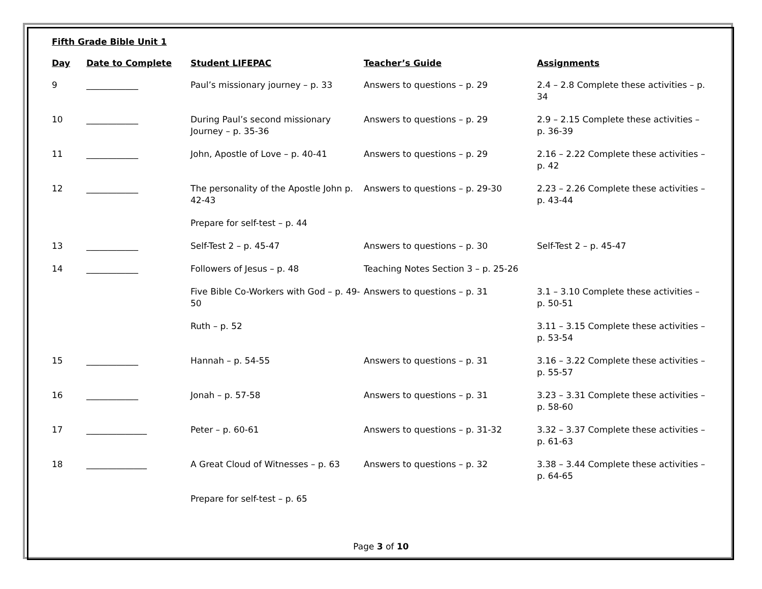Fifth Grade Bible Unit 1
| Day | Date to Complete | Student LIFEPAC | Teacher’s Guide | Assignments |
| --- | --- | --- | --- | --- |
| 9 | ____________ | Paul’s missionary journey – p. 33 | Answers to questions – p. 29 | 2.4 – 2.8 Complete these activities – p. 34 |
| 10 | ____________ | During Paul’s second missionary Journey – p. 35-36 | Answers to questions – p. 29 | 2.9 – 2.15 Complete these activities – p. 36-39 |
| 11 | ____________ | John, Apostle of Love – p. 40-41 | Answers to questions – p. 29 | 2.16 – 2.22 Complete these activities – p. 42 |
| 12 | ____________ | The personality of the Apostle John p. 42-43 | Answers to questions – p. 29-30 | 2.23 – 2.26 Complete these activities – p. 43-44 |
| | | Prepare for self-test – p. 44 | | |
| 13 | ____________ | Self-Test 2 – p. 45-47 | Answers to questions – p. 30 | Self-Test 2 – p. 45-47 |
| 14 | ____________ | Followers of Jesus – p. 48 | Teaching Notes Section 3 – p. 25-26 | |
| | | Five Bible Co-Workers with God – p. 49-50 | Answers to questions – p. 31 | 3.1 – 3.10 Complete these activities – p. 50-51 |
| | | Ruth – p. 52 | | 3.11 – 3.15 Complete these activities – p. 53-54 |
| 15 | ____________ | Hannah – p. 54-55 | Answers to questions – p. 31 | 3.16 – 3.22 Complete these activities – p. 55-57 |
| 16 | ____________ | Jonah – p. 57-58 | Answers to questions – p. 31 | 3.23 – 3.31 Complete these activities – p. 58-60 |
| 17 | ______________ | Peter – p. 60-61 | Answers to questions – p. 31-32 | 3.32 – 3.37 Complete these activities – p. 61-63 |
| 18 | ______________ | A Great Cloud of Witnesses – p. 63 | Answers to questions – p. 32 | 3.38 – 3.44 Complete these activities – p. 64-65 |
| | | Prepare for self-test – p. 65 | | |
Page 3 of 10